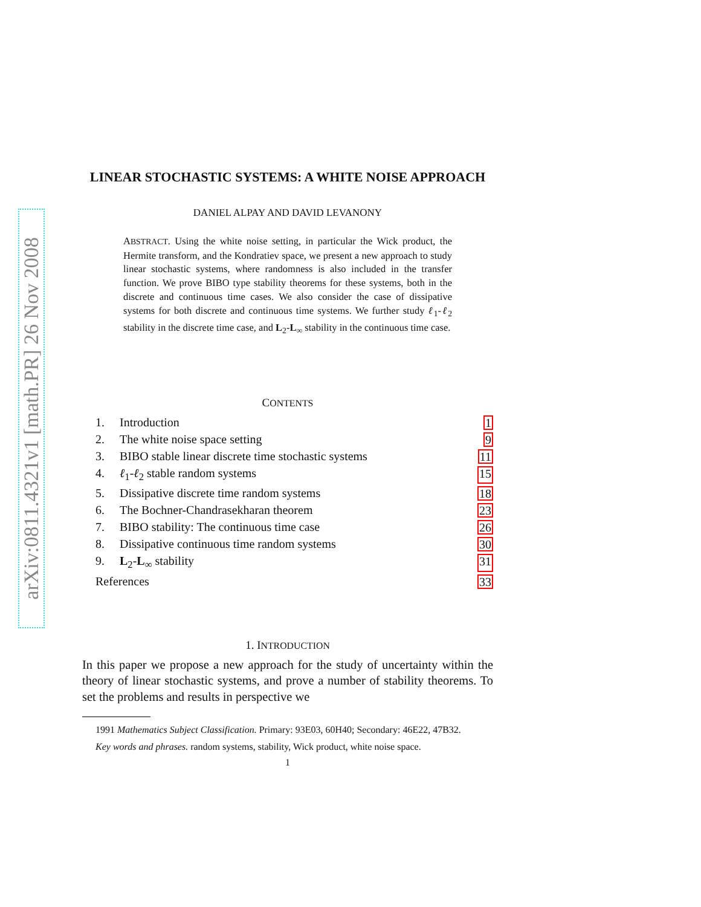arXiv:0811.4321v1 [math.PR] 26 Nov 2008
LINEAR STOCHASTIC SYSTEMS: A WHITE NOISE APPROACH
DANIEL ALPAY AND DAVID LEVANONY
ABSTRACT. Using the white noise setting, in particular the Wick product, the Hermite transform, and the Kondratiev space, we present a new approach to study linear stochastic systems, where randomness is also included in the transfer function. We prove BIBO type stability theorems for these systems, both in the discrete and continuous time cases. We also consider the case of dissipative systems for both discrete and continuous time systems. We further study ℓ<sub>1</sub>-ℓ<sub>2</sub> stability in the discrete time case, and L<sub>2</sub>-L<sub>∞</sub> stability in the continuous time case.
CONTENTS
1. Introduction 1
2. The white noise space setting 9
3. BIBO stable linear discrete time stochastic systems 11
4. ℓ<sub>1</sub>-ℓ<sub>2</sub> stable random systems 15
5. Dissipative discrete time random systems 18
6. The Bochner-Chandrasekharan theorem 23
7. BIBO stability: The continuous time case 26
8. Dissipative continuous time random systems 30
9. L<sub>2</sub>-L<sub>∞</sub> stability 31
References 33
1. INTRODUCTION
In this paper we propose a new approach for the study of uncertainty within the theory of linear stochastic systems, and prove a number of stability theorems. To set the problems and results in perspective we
1991 Mathematics Subject Classification. Primary: 93E03, 60H40; Secondary: 46E22, 47B32.
Key words and phrases. random systems, stability, Wick product, white noise space.
1